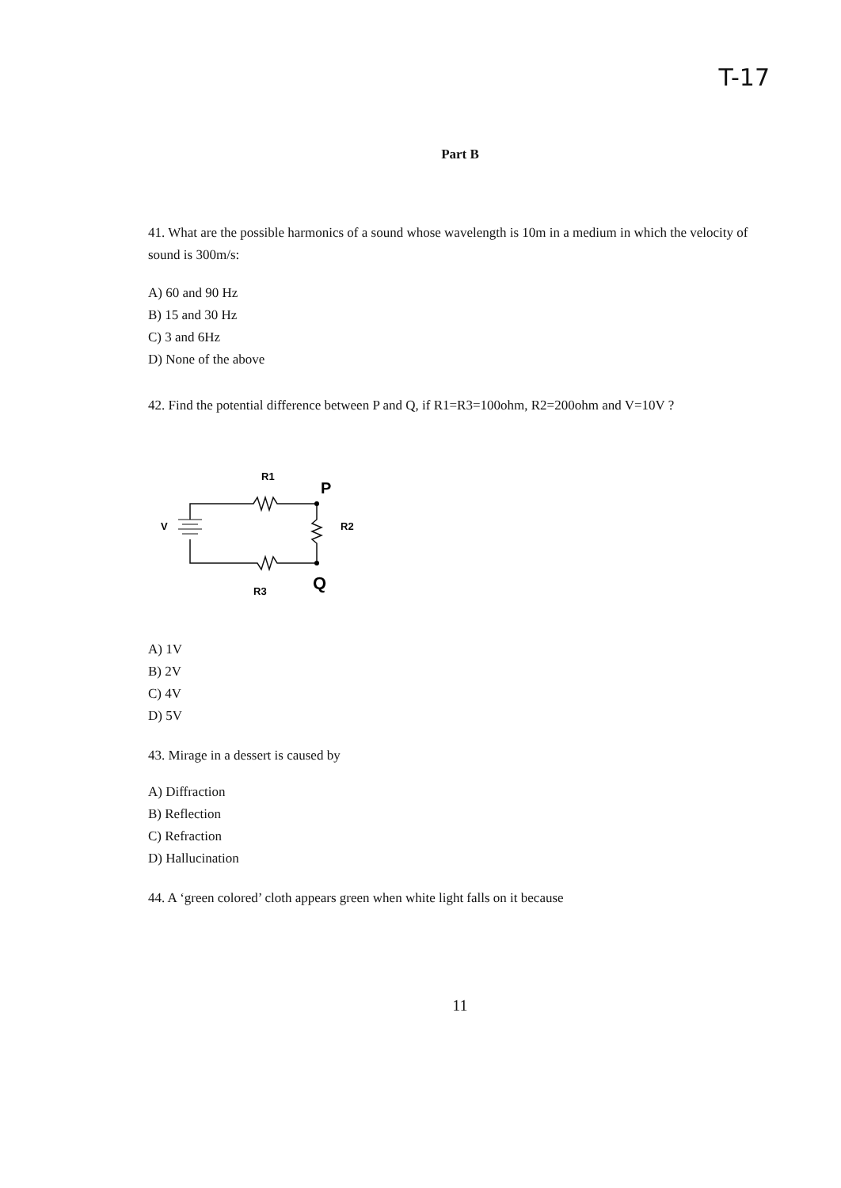T-17
Part B
41. What are the possible harmonics of a sound whose wavelength is 10m in a medium in which the velocity of sound is 300m/s:
A) 60 and 90 Hz
B) 15 and 30 Hz
C) 3 and 6Hz
D) None of the above
42. Find the potential difference between P and Q, if R1=R3=100ohm, R2=200ohm and V=10V ?
R1
P
V
R2
R3
Q
A) 1V
B) 2V
C) 4V
D) 5V
43. Mirage in a dessert is caused by
A) Diffraction
B) Reflection
C) Refraction
D) Hallucination
44. A ‘green colored’ cloth appears green when white light falls on it because
11